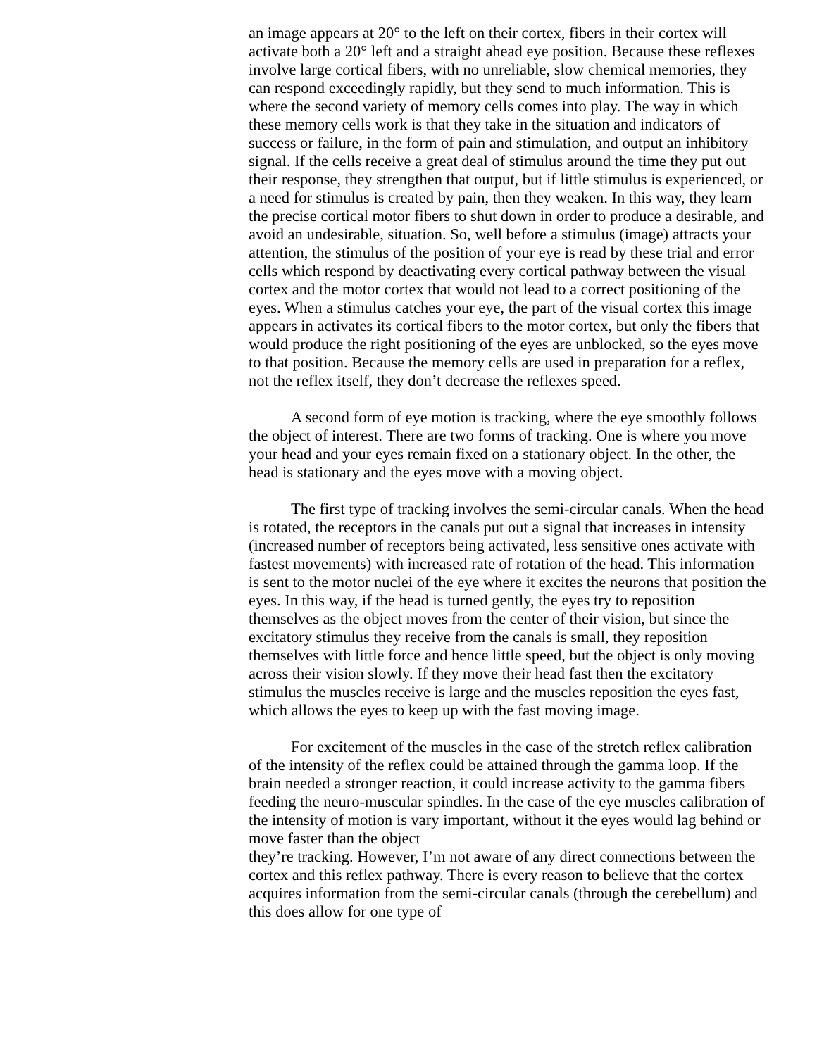an image appears at 20° to the left on their cortex, fibers in their cortex will activate both a 20° left and a straight ahead eye position. Because these reflexes involve large cortical fibers, with no unreliable, slow chemical memories, they can respond exceedingly rapidly, but they send to much information. This is where the second variety of memory cells comes into play. The way in which these memory cells work is that they take in the situation and indicators of success or failure, in the form of pain and stimulation, and output an inhibitory signal. If the cells receive a great deal of stimulus around the time they put out their response, they strengthen that output, but if little stimulus is experienced, or a need for stimulus is created by pain, then they weaken. In this way, they learn the precise cortical motor fibers to shut down in order to produce a desirable, and avoid an undesirable, situation. So, well before a stimulus (image) attracts your attention, the stimulus of the position of your eye is read by these trial and error cells which respond by deactivating every cortical pathway between the visual cortex and the motor cortex that would not lead to a correct positioning of the eyes. When a stimulus catches your eye, the part of the visual cortex this image appears in activates its cortical fibers to the motor cortex, but only the fibers that would produce the right positioning of the eyes are unblocked, so the eyes move to that position. Because the memory cells are used in preparation for a reflex, not the reflex itself, they don’t decrease the reflexes speed.
A second form of eye motion is tracking, where the eye smoothly follows the object of interest. There are two forms of tracking. One is where you move your head and your eyes remain fixed on a stationary object. In the other, the head is stationary and the eyes move with a moving object.
The first type of tracking involves the semi-circular canals. When the head is rotated, the receptors in the canals put out a signal that increases in intensity (increased number of receptors being activated, less sensitive ones activate with fastest movements) with increased rate of rotation of the head. This information is sent to the motor nuclei of the eye where it excites the neurons that position the eyes. In this way, if the head is turned gently, the eyes try to reposition themselves as the object moves from the center of their vision, but since the excitatory stimulus they receive from the canals is small, they reposition themselves with little force and hence little speed, but the object is only moving across their vision slowly. If they move their head fast then the excitatory stimulus the muscles receive is large and the muscles reposition the eyes fast, which allows the eyes to keep up with the fast moving image.
For excitement of the muscles in the case of the stretch reflex calibration of the intensity of the reflex could be attained through the gamma loop. If the brain needed a stronger reaction, it could increase activity to the gamma fibers feeding the neuro-muscular spindles. In the case of the eye muscles calibration of the intensity of motion is vary important, without it the eyes would lag behind or move faster than the object
they’re tracking. However, I’m not aware of any direct connections between the cortex and this reflex pathway. There is every reason to believe that the cortex acquires information from the semi-circular canals (through the cerebellum) and this does allow for one type of